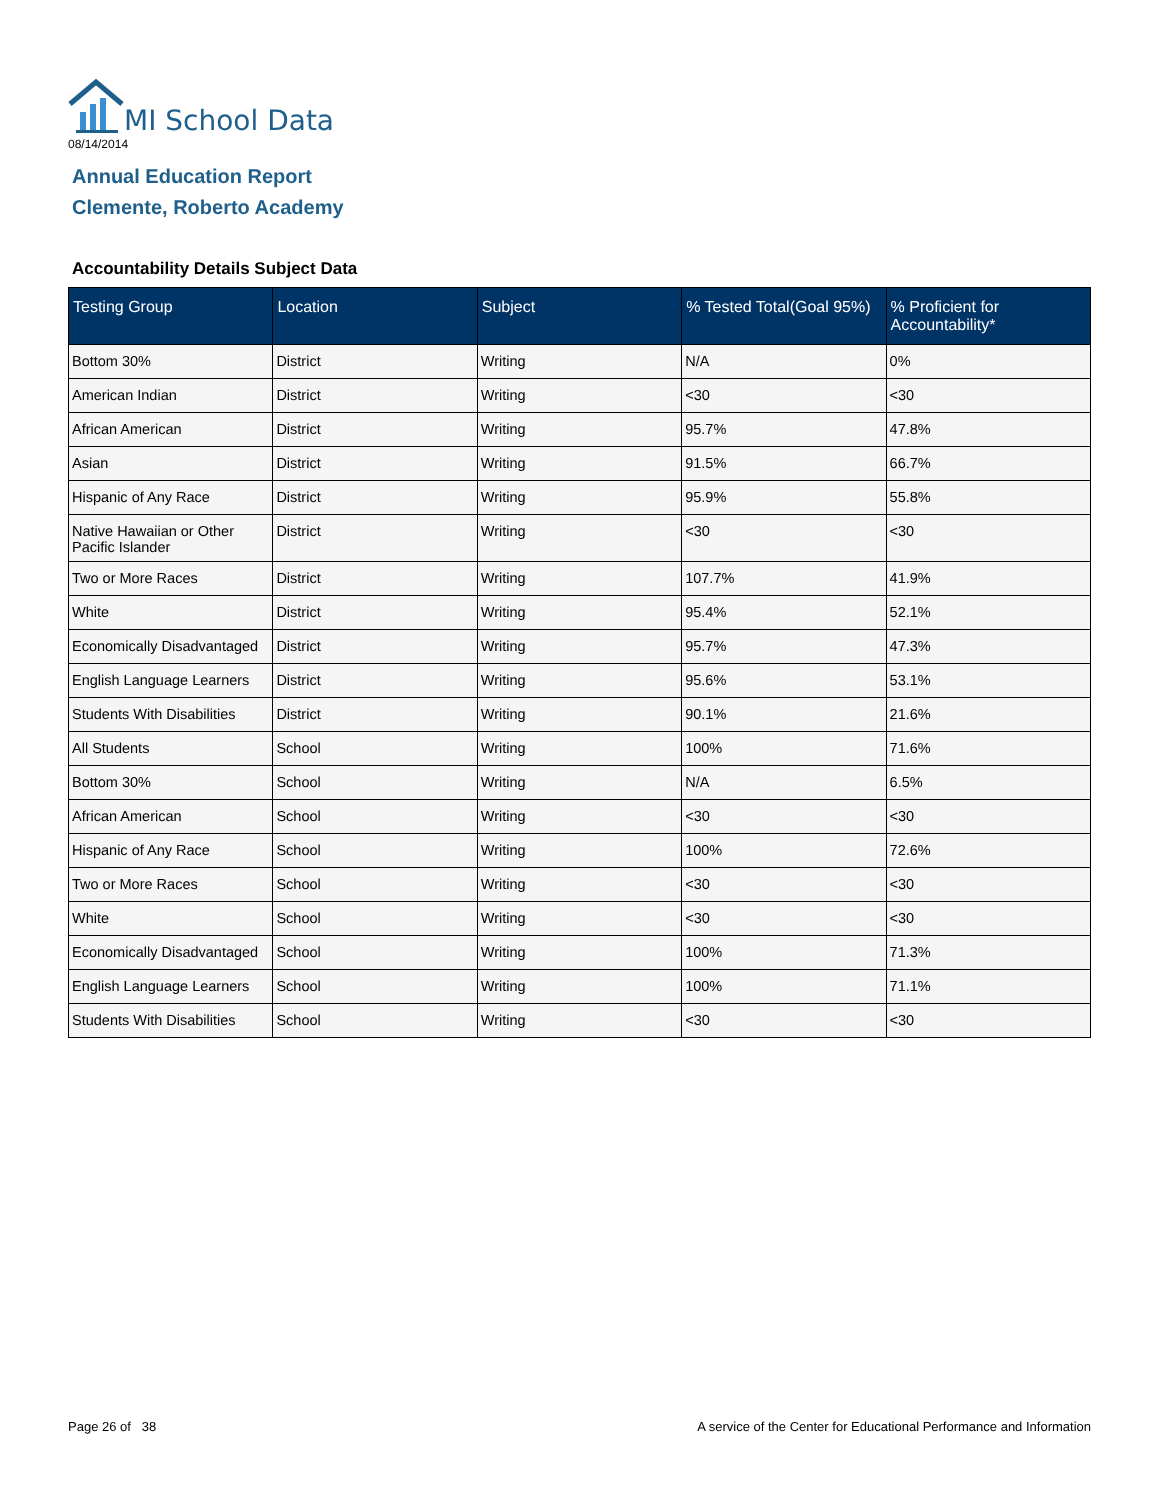MI School Data
08/14/2014
Annual Education Report
Clemente, Roberto Academy
Accountability Details Subject Data
| Testing Group | Location | Subject | % Tested Total(Goal 95%) | % Proficient for Accountability* |
| --- | --- | --- | --- | --- |
| Bottom 30% | District | Writing | N/A | 0% |
| American Indian | District | Writing | <30 | <30 |
| African American | District | Writing | 95.7% | 47.8% |
| Asian | District | Writing | 91.5% | 66.7% |
| Hispanic of Any Race | District | Writing | 95.9% | 55.8% |
| Native Hawaiian or Other Pacific Islander | District | Writing | <30 | <30 |
| Two or More Races | District | Writing | 107.7% | 41.9% |
| White | District | Writing | 95.4% | 52.1% |
| Economically Disadvantaged | District | Writing | 95.7% | 47.3% |
| English Language Learners | District | Writing | 95.6% | 53.1% |
| Students With Disabilities | District | Writing | 90.1% | 21.6% |
| All Students | School | Writing | 100% | 71.6% |
| Bottom 30% | School | Writing | N/A | 6.5% |
| African American | School | Writing | <30 | <30 |
| Hispanic of Any Race | School | Writing | 100% | 72.6% |
| Two or More Races | School | Writing | <30 | <30 |
| White | School | Writing | <30 | <30 |
| Economically Disadvantaged | School | Writing | 100% | 71.3% |
| English Language Learners | School | Writing | 100% | 71.1% |
| Students With Disabilities | School | Writing | <30 | <30 |
Page 26 of 38
A service of the Center for Educational Performance and Information